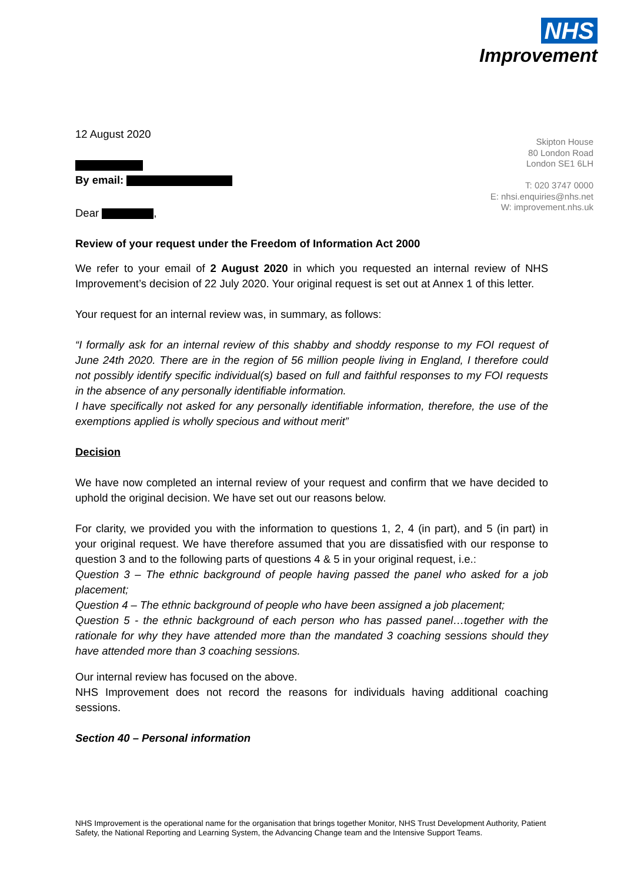NHS
Improvement
Skipton House
80 London Road
London SE1 6LH
T: 020 3747 0000
E: nhsi.enquiries@nhs.net
W: improvement.nhs.uk
12 August 2020
By email:
Dear ,
Review of your request under the Freedom of Information Act 2000
We refer to your email of 2 August 2020 in which you requested an internal review of NHS Improvement’s decision of 22 July 2020. Your original request is set out at Annex 1 of this letter.
Your request for an internal review was, in summary, as follows:
“I formally ask for an internal review of this shabby and shoddy response to my FOI request of June 24th 2020. There are in the region of 56 million people living in England, I therefore could not possibly identify specific individual(s) based on full and faithful responses to my FOI requests in the absence of any personally identifiable information.
I have specifically not asked for any personally identifiable information, therefore, the use of the exemptions applied is wholly specious and without merit”
Decision
We have now completed an internal review of your request and confirm that we have decided to uphold the original decision. We have set out our reasons below.
For clarity, we provided you with the information to questions 1, 2, 4 (in part), and 5 (in part) in your original request. We have therefore assumed that you are dissatisfied with our response to question 3 and to the following parts of questions 4 & 5 in your original request, i.e.:
Question 3 – The ethnic background of people having passed the panel who asked for a job placement;
Question 4 – The ethnic background of people who have been assigned a job placement;
Question 5 - the ethnic background of each person who has passed panel…together with the rationale for why they have attended more than the mandated 3 coaching sessions should they have attended more than 3 coaching sessions.
Our internal review has focused on the above.
NHS Improvement does not record the reasons for individuals having additional coaching sessions.
Section 40 – Personal information
NHS Improvement is the operational name for the organisation that brings together Monitor, NHS Trust Development Authority, Patient Safety, the National Reporting and Learning System, the Advancing Change team and the Intensive Support Teams.